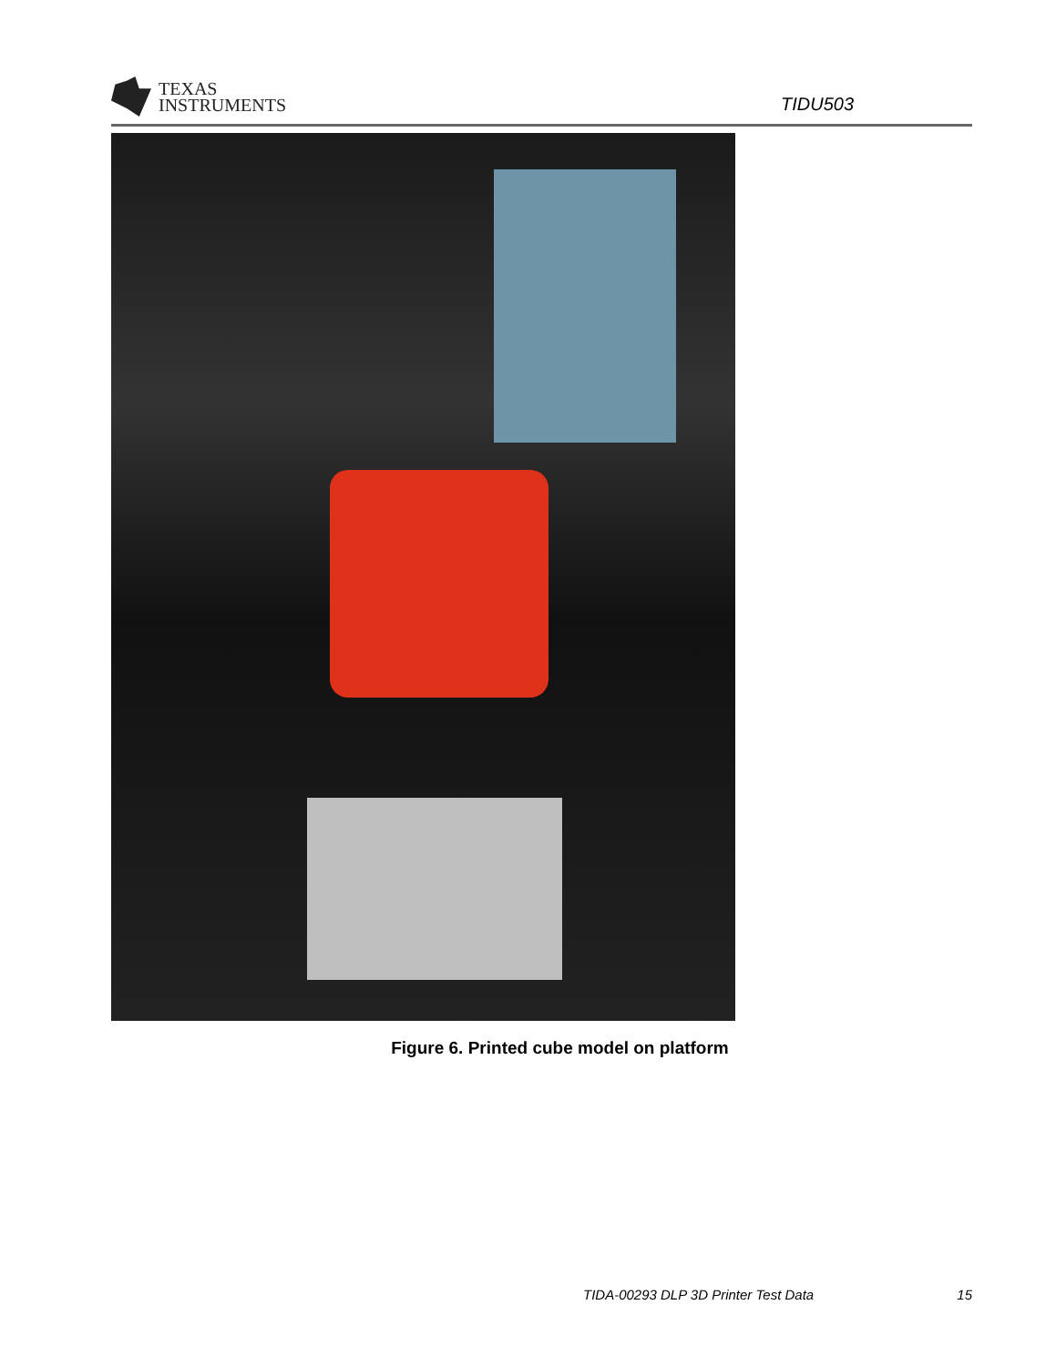TEXAS
INSTRUMENTS
TIDU503
Figure 6. Printed cube model on platform
TIDA-00293 DLP 3D Printer Test Data 15